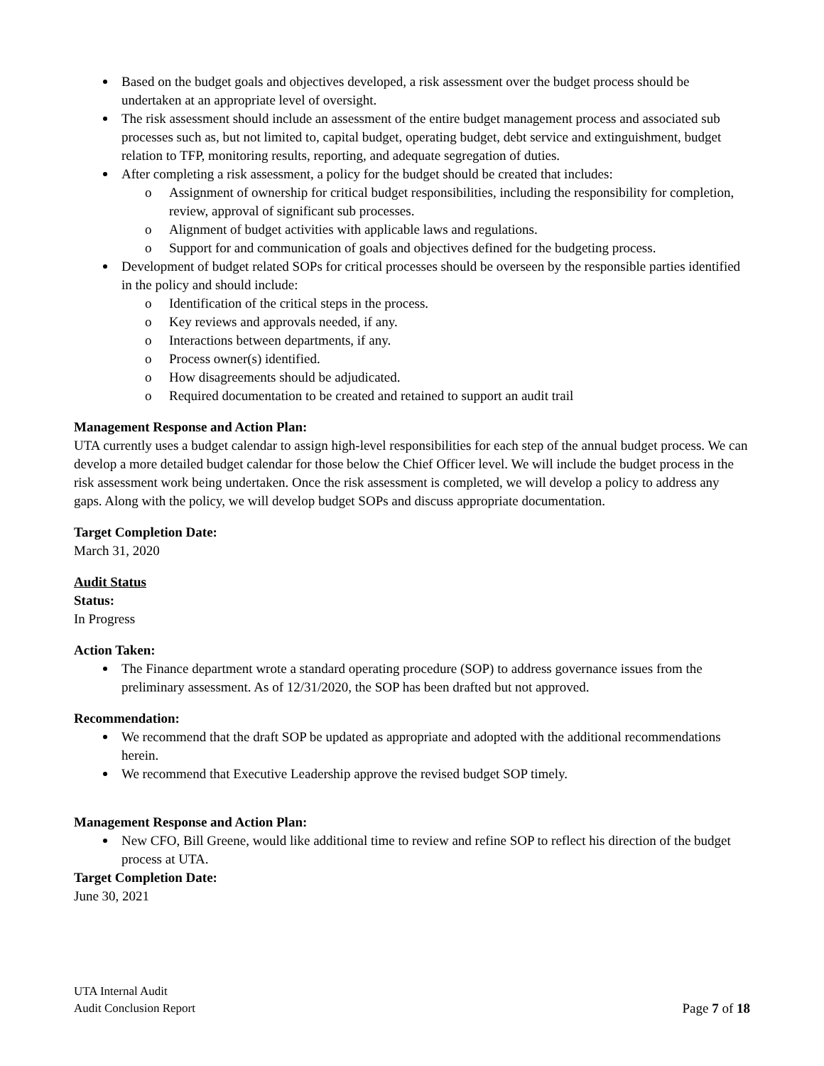Based on the budget goals and objectives developed, a risk assessment over the budget process should be undertaken at an appropriate level of oversight.
The risk assessment should include an assessment of the entire budget management process and associated sub processes such as, but not limited to, capital budget, operating budget, debt service and extinguishment, budget relation to TFP, monitoring results, reporting, and adequate segregation of duties.
After completing a risk assessment, a policy for the budget should be created that includes:
o Assignment of ownership for critical budget responsibilities, including the responsibility for completion, review, approval of significant sub processes.
o Alignment of budget activities with applicable laws and regulations.
o Support for and communication of goals and objectives defined for the budgeting process.
Development of budget related SOPs for critical processes should be overseen by the responsible parties identified in the policy and should include:
o Identification of the critical steps in the process.
o Key reviews and approvals needed, if any.
o Interactions between departments, if any.
o Process owner(s) identified.
o How disagreements should be adjudicated.
o Required documentation to be created and retained to support an audit trail
Management Response and Action Plan:
UTA currently uses a budget calendar to assign high-level responsibilities for each step of the annual budget process. We can develop a more detailed budget calendar for those below the Chief Officer level. We will include the budget process in the risk assessment work being undertaken. Once the risk assessment is completed, we will develop a policy to address any gaps. Along with the policy, we will develop budget SOPs and discuss appropriate documentation.
Target Completion Date:
March 31, 2020
Audit Status
Status:
In Progress
Action Taken:
The Finance department wrote a standard operating procedure (SOP) to address governance issues from the preliminary assessment. As of 12/31/2020, the SOP has been drafted but not approved.
Recommendation:
We recommend that the draft SOP be updated as appropriate and adopted with the additional recommendations herein.
We recommend that Executive Leadership approve the revised budget SOP timely.
Management Response and Action Plan:
New CFO, Bill Greene, would like additional time to review and refine SOP to reflect his direction of the budget process at UTA.
Target Completion Date:
June 30, 2021
UTA Internal Audit
Audit Conclusion Report
Page 7 of 18